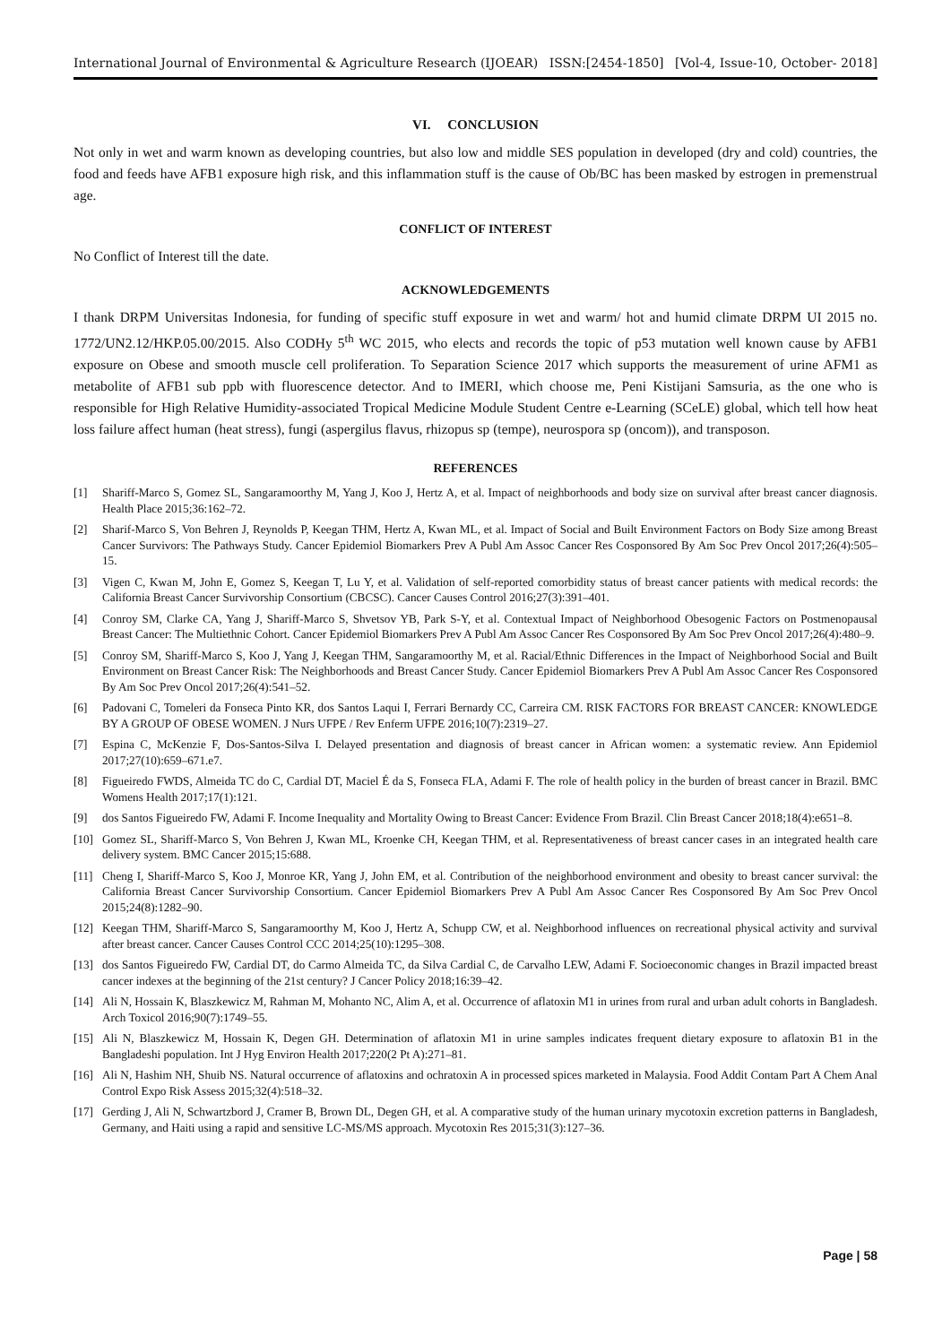International Journal of Environmental & Agriculture Research (IJOEAR) ISSN:[2454-1850] [Vol-4, Issue-10, October- 2018]
VI. CONCLUSION
Not only in wet and warm known as developing countries, but also low and middle SES population in developed (dry and cold) countries, the food and feeds have AFB1 exposure high risk, and this inflammation stuff is the cause of Ob/BC has been masked by estrogen in premenstrual age.
CONFLICT OF INTEREST
No Conflict of Interest till the date.
ACKNOWLEDGEMENTS
I thank DRPM Universitas Indonesia, for funding of specific stuff exposure in wet and warm/ hot and humid climate DRPM UI 2015 no. 1772/UN2.12/HKP.05.00/2015. Also CODHy 5<sup>th</sup> WC 2015, who elects and records the topic of p53 mutation well known cause by AFB1 exposure on Obese and smooth muscle cell proliferation. To Separation Science 2017 which supports the measurement of urine AFM1 as metabolite of AFB1 sub ppb with fluorescence detector. And to IMERI, which choose me, Peni Kistijani Samsuria, as the one who is responsible for High Relative Humidity-associated Tropical Medicine Module Student Centre e-Learning (SCeLE) global, which tell how heat loss failure affect human (heat stress), fungi (aspergilus flavus, rhizopus sp (tempe), neurospora sp (oncom)), and transposon.
REFERENCES
[1] Shariff-Marco S, Gomez SL, Sangaramoorthy M, Yang J, Koo J, Hertz A, et al. Impact of neighborhoods and body size on survival after breast cancer diagnosis. Health Place 2015;36:162–72.
[2] Sharif-Marco S, Von Behren J, Reynolds P, Keegan THM, Hertz A, Kwan ML, et al. Impact of Social and Built Environment Factors on Body Size among Breast Cancer Survivors: The Pathways Study. Cancer Epidemiol Biomarkers Prev A Publ Am Assoc Cancer Res Cosponsored By Am Soc Prev Oncol 2017;26(4):505–15.
[3] Vigen C, Kwan M, John E, Gomez S, Keegan T, Lu Y, et al. Validation of self-reported comorbidity status of breast cancer patients with medical records: the California Breast Cancer Survivorship Consortium (CBCSC). Cancer Causes Control 2016;27(3):391–401.
[4] Conroy SM, Clarke CA, Yang J, Shariff-Marco S, Shvetsov YB, Park S-Y, et al. Contextual Impact of Neighborhood Obesogenic Factors on Postmenopausal Breast Cancer: The Multiethnic Cohort. Cancer Epidemiol Biomarkers Prev A Publ Am Assoc Cancer Res Cosponsored By Am Soc Prev Oncol 2017;26(4):480–9.
[5] Conroy SM, Shariff-Marco S, Koo J, Yang J, Keegan THM, Sangaramoorthy M, et al. Racial/Ethnic Differences in the Impact of Neighborhood Social and Built Environment on Breast Cancer Risk: The Neighborhoods and Breast Cancer Study. Cancer Epidemiol Biomarkers Prev A Publ Am Assoc Cancer Res Cosponsored By Am Soc Prev Oncol 2017;26(4):541–52.
[6] Padovani C, Tomeleri da Fonseca Pinto KR, dos Santos Laqui I, Ferrari Bernardy CC, Carreira CM. RISK FACTORS FOR BREAST CANCER: KNOWLEDGE BY A GROUP OF OBESE WOMEN. J Nurs UFPE / Rev Enferm UFPE 2016;10(7):2319–27.
[7] Espina C, McKenzie F, Dos-Santos-Silva I. Delayed presentation and diagnosis of breast cancer in African women: a systematic review. Ann Epidemiol 2017;27(10):659–671.e7.
[8] Figueiredo FWDS, Almeida TC do C, Cardial DT, Maciel É da S, Fonseca FLA, Adami F. The role of health policy in the burden of breast cancer in Brazil. BMC Womens Health 2017;17(1):121.
[9] dos Santos Figueiredo FW, Adami F. Income Inequality and Mortality Owing to Breast Cancer: Evidence From Brazil. Clin Breast Cancer 2018;18(4):e651–8.
[10] Gomez SL, Shariff-Marco S, Von Behren J, Kwan ML, Kroenke CH, Keegan THM, et al. Representativeness of breast cancer cases in an integrated health care delivery system. BMC Cancer 2015;15:688.
[11] Cheng I, Shariff-Marco S, Koo J, Monroe KR, Yang J, John EM, et al. Contribution of the neighborhood environment and obesity to breast cancer survival: the California Breast Cancer Survivorship Consortium. Cancer Epidemiol Biomarkers Prev A Publ Am Assoc Cancer Res Cosponsored By Am Soc Prev Oncol 2015;24(8):1282–90.
[12] Keegan THM, Shariff-Marco S, Sangaramoorthy M, Koo J, Hertz A, Schupp CW, et al. Neighborhood influences on recreational physical activity and survival after breast cancer. Cancer Causes Control CCC 2014;25(10):1295–308.
[13] dos Santos Figueiredo FW, Cardial DT, do Carmo Almeida TC, da Silva Cardial C, de Carvalho LEW, Adami F. Socioeconomic changes in Brazil impacted breast cancer indexes at the beginning of the 21st century? J Cancer Policy 2018;16:39–42.
[14] Ali N, Hossain K, Blaszkewicz M, Rahman M, Mohanto NC, Alim A, et al. Occurrence of aflatoxin M1 in urines from rural and urban adult cohorts in Bangladesh. Arch Toxicol 2016;90(7):1749–55.
[15] Ali N, Blaszkewicz M, Hossain K, Degen GH. Determination of aflatoxin M1 in urine samples indicates frequent dietary exposure to aflatoxin B1 in the Bangladeshi population. Int J Hyg Environ Health 2017;220(2 Pt A):271–81.
[16] Ali N, Hashim NH, Shuib NS. Natural occurrence of aflatoxins and ochratoxin A in processed spices marketed in Malaysia. Food Addit Contam Part A Chem Anal Control Expo Risk Assess 2015;32(4):518–32.
[17] Gerding J, Ali N, Schwartzbord J, Cramer B, Brown DL, Degen GH, et al. A comparative study of the human urinary mycotoxin excretion patterns in Bangladesh, Germany, and Haiti using a rapid and sensitive LC-MS/MS approach. Mycotoxin Res 2015;31(3):127–36.
Page | 58